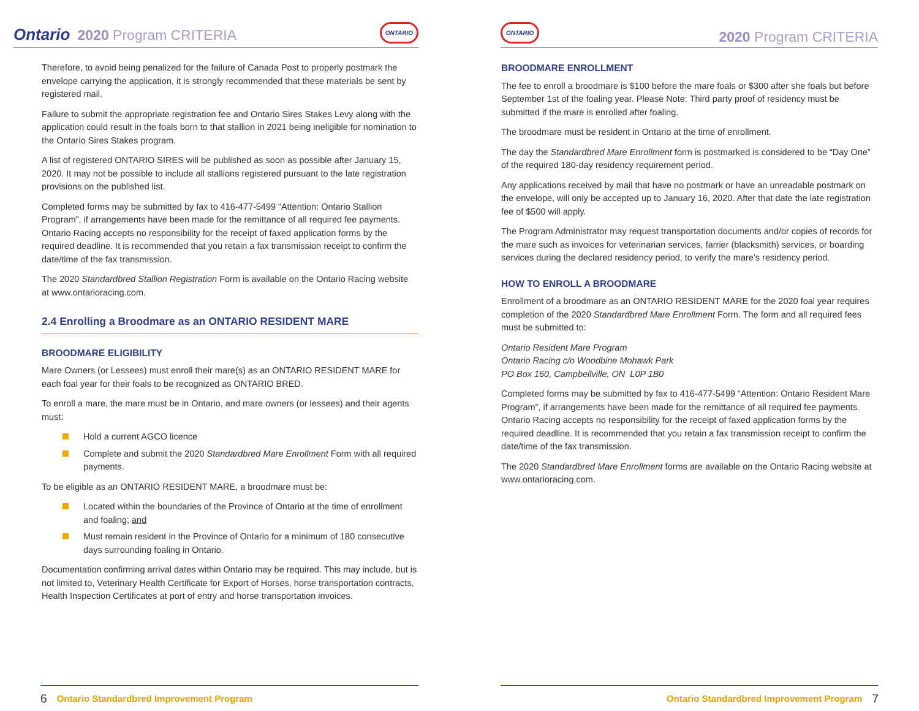Ontario 2020 Program CRITERIA ONTARIO
Therefore, to avoid being penalized for the failure of Canada Post to properly postmark the envelope carrying the application, it is strongly recommended that these materials be sent by registered mail.
Failure to submit the appropriate registration fee and Ontario Sires Stakes Levy along with the application could result in the foals born to that stallion in 2021 being ineligible for nomination to the Ontario Sires Stakes program.
A list of registered ONTARIO SIRES will be published as soon as possible after January 15, 2020. It may not be possible to include all stallions registered pursuant to the late registration provisions on the published list.
Completed forms may be submitted by fax to 416-477-5499 “Attention: Ontario Stallion Program”, if arrangements have been made for the remittance of all required fee payments. Ontario Racing accepts no responsibility for the receipt of faxed application forms by the required deadline. It is recommended that you retain a fax transmission receipt to confirm the date/time of the fax transmission.
The 2020 Standardbred Stallion Registration Form is available on the Ontario Racing website at www.ontarioracing.com.
2.4 Enrolling a Broodmare as an ONTARIO RESIDENT MARE
BROODMARE ELIGIBILITY
Mare Owners (or Lessees) must enroll their mare(s) as an ONTARIO RESIDENT MARE for each foal year for their foals to be recognized as ONTARIO BRED.
To enroll a mare, the mare must be in Ontario, and mare owners (or lessees) and their agents must:
Hold a current AGCO licence
Complete and submit the 2020 Standardbred Mare Enrollment Form with all required payments.
To be eligible as an ONTARIO RESIDENT MARE, a broodmare must be:
Located within the boundaries of the Province of Ontario at the time of enrollment and foaling; and
Must remain resident in the Province of Ontario for a minimum of 180 consecutive days surrounding foaling in Ontario.
Documentation confirming arrival dates within Ontario may be required. This may include, but is not limited to, Veterinary Health Certificate for Export of Horses, horse transportation contracts, Health Inspection Certificates at port of entry and horse transportation invoices.
6 Ontario Standardbred Improvement Program
ONTARIO 2020 Program CRITERIA
BROODMARE ENROLLMENT
The fee to enroll a broodmare is $100 before the mare foals or $300 after she foals but before September 1st of the foaling year. Please Note: Third party proof of residency must be submitted if the mare is enrolled after foaling.
The broodmare must be resident in Ontario at the time of enrollment.
The day the Standardbred Mare Enrollment form is postmarked is considered to be “Day One” of the required 180-day residency requirement period.
Any applications received by mail that have no postmark or have an unreadable postmark on the envelope, will only be accepted up to January 16, 2020. After that date the late registration fee of $500 will apply.
The Program Administrator may request transportation documents and/or copies of records for the mare such as invoices for veterinarian services, farrier (blacksmith) services, or boarding services during the declared residency period, to verify the mare’s residency period.
HOW TO ENROLL A BROODMARE
Enrollment of a broodmare as an ONTARIO RESIDENT MARE for the 2020 foal year requires completion of the 2020 Standardbred Mare Enrollment Form. The form and all required fees must be submitted to:
Ontario Resident Mare Program
Ontario Racing c/o Woodbine Mohawk Park
PO Box 160, Campbellville, ON L0P 1B0
Completed forms may be submitted by fax to 416-477-5499 “Attention: Ontario Resident Mare Program”, if arrangements have been made for the remittance of all required fee payments. Ontario Racing accepts no responsibility for the receipt of faxed application forms by the required deadline. It is recommended that you retain a fax transmission receipt to confirm the date/time of the fax transmission.
The 2020 Standardbred Mare Enrollment forms are available on the Ontario Racing website at www.ontarioracing.com.
Ontario Standardbred Improvement Program 7